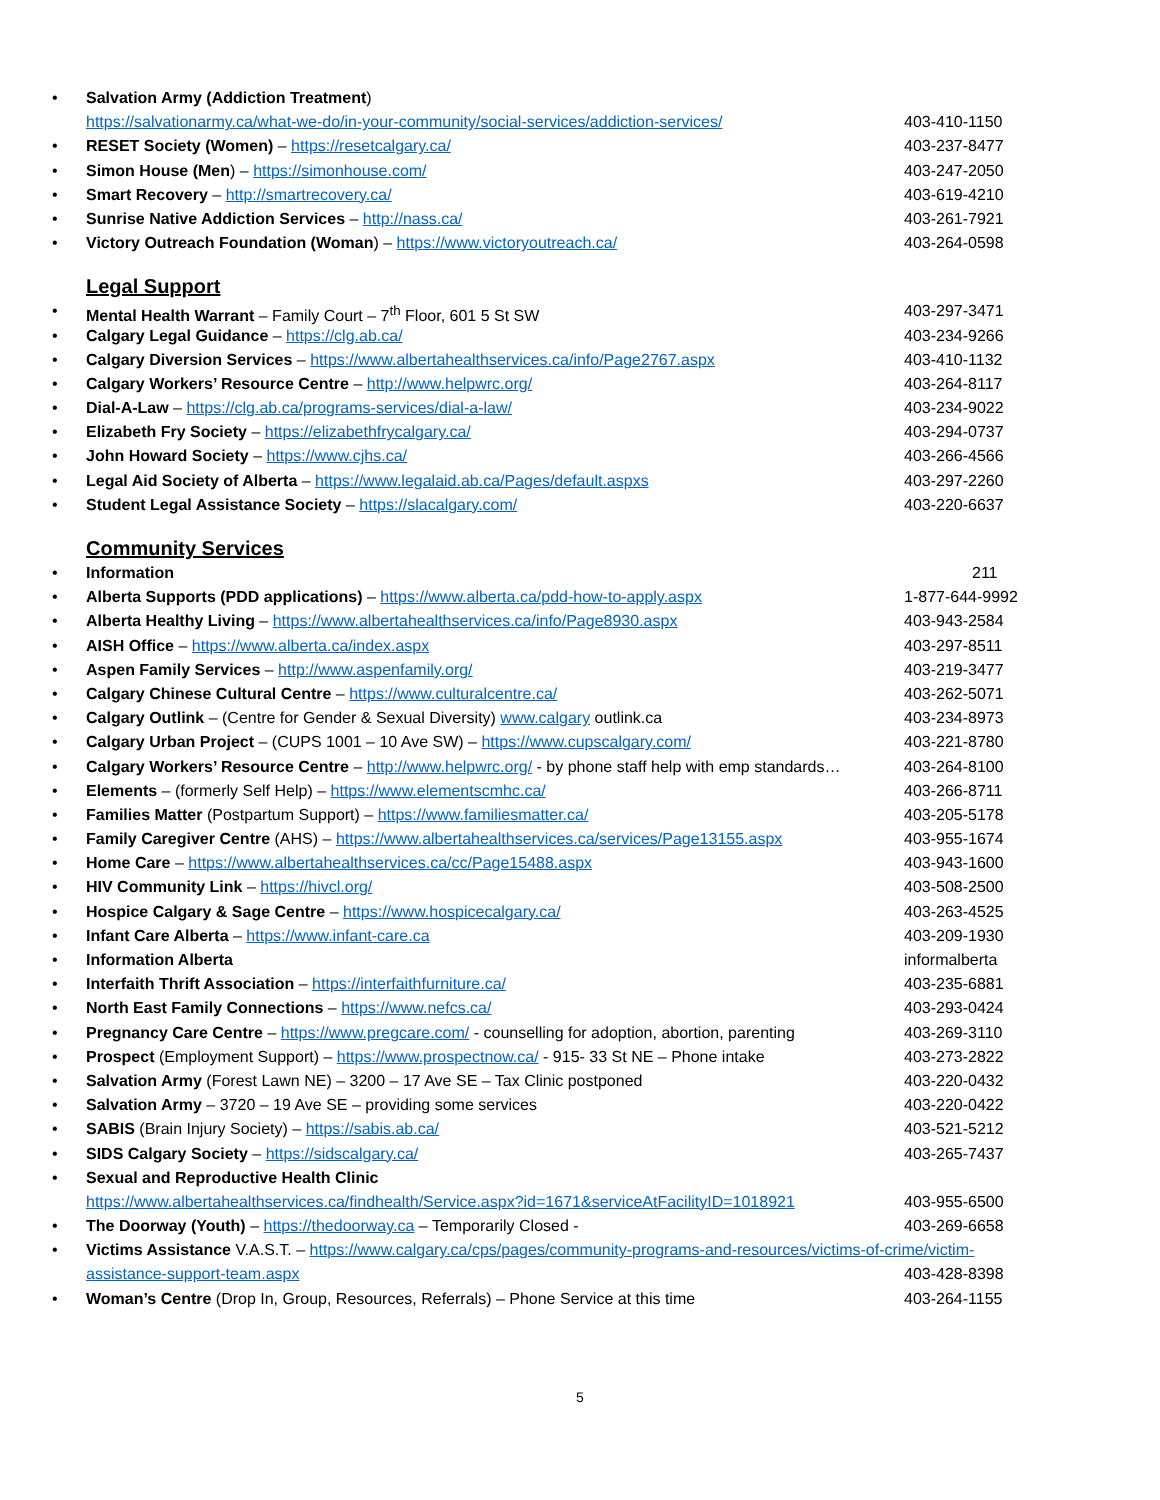• Salvation Army (Addiction Treatment)
https://salvationarmy.ca/what-we-do/in-your-community/social-services/addiction-services/ 403-410-1150
• RESET Society (Women) – https://resetcalgary.ca/ 403-237-8477
• Simon House (Men) – https://simonhouse.com/ 403-247-2050
• Smart Recovery – http://smartrecovery.ca/ 403-619-4210
• Sunrise Native Addiction Services – http://nass.ca/ 403-261-7921
• Victory Outreach Foundation (Woman) – https://www.victoryoutreach.ca/ 403-264-0598
Legal Support
• Mental Health Warrant – Family Court – 7<sup>th</sup> Floor, 601 5 St SW 403-297-3471
• Calgary Legal Guidance – https://clg.ab.ca/ 403-234-9266
• Calgary Diversion Services – https://www.albertahealthservices.ca/info/Page2767.aspx 403-410-1132
• Calgary Workers’ Resource Centre – http://www.helpwrc.org/ 403-264-8117
• Dial-A-Law – https://clg.ab.ca/programs-services/dial-a-law/ 403-234-9022
• Elizabeth Fry Society – https://elizabethfrycalgary.ca/ 403-294-0737
• John Howard Society – https://www.cjhs.ca/ 403-266-4566
• Legal Aid Society of Alberta – https://www.legalaid.ab.ca/Pages/default.aspxs 403-297-2260
• Student Legal Assistance Society – https://slacalgary.com/ 403-220-6637
Community Services
• Information 211
• Alberta Supports (PDD applications) – https://www.alberta.ca/pdd-how-to-apply.aspx 1-877-644-9992
• Alberta Healthy Living – https://www.albertahealthservices.ca/info/Page8930.aspx 403-943-2584
• AISH Office – https://www.alberta.ca/index.aspx 403-297-8511
• Aspen Family Services – http://www.aspenfamily.org/ 403-219-3477
• Calgary Chinese Cultural Centre – https://www.culturalcentre.ca/ 403-262-5071
• Calgary Outlink – (Centre for Gender & Sexual Diversity) www.calgary outlink.ca 403-234-8973
• Calgary Urban Project – (CUPS 1001 – 10 Ave SW) – https://www.cupscalgary.com/ 403-221-8780
• Calgary Workers’ Resource Centre – http://www.helpwrc.org/ - by phone staff help with emp standards… 403-264-8100
• Elements – (formerly Self Help) – https://www.elementscmhc.ca/ 403-266-8711
• Families Matter (Postpartum Support) – https://www.familiesmatter.ca/ 403-205-5178
• Family Caregiver Centre (AHS) – https://www.albertahealthservices.ca/services/Page13155.aspx 403-955-1674
• Home Care – https://www.albertahealthservices.ca/cc/Page15488.aspx 403-943-1600
• HIV Community Link – https://hivcl.org/ 403-508-2500
• Hospice Calgary & Sage Centre – https://www.hospicecalgary.ca/ 403-263-4525
• Infant Care Alberta – https://www.infant-care.ca 403-209-1930
• Information Alberta informalberta
• Interfaith Thrift Association – https://interfaithfurniture.ca/ 403-235-6881
• North East Family Connections – https://www.nefcs.ca/ 403-293-0424
• Pregnancy Care Centre – https://www.pregcare.com/ - counselling for adoption, abortion, parenting 403-269-3110
• Prospect (Employment Support) – https://www.prospectnow.ca/ - 915- 33 St NE – Phone intake 403-273-2822
• Salvation Army (Forest Lawn NE) – 3200 – 17 Ave SE – Tax Clinic postponed 403-220-0432
• Salvation Army – 3720 – 19 Ave SE – providing some services 403-220-0422
• SABIS (Brain Injury Society) – https://sabis.ab.ca/ 403-521-5212
• SIDS Calgary Society – https://sidscalgary.ca/ 403-265-7437
• Sexual and Reproductive Health Clinic
https://www.albertahealthservices.ca/findhealth/Service.aspx?id=1671&serviceAtFacilityID=1018921 403-955-6500
• The Doorway (Youth) – https://thedoorway.ca – Temporarily Closed - 403-269-6658
• Victims Assistance V.A.S.T. – https://www.calgary.ca/cps/pages/community-programs-and-resources/victims-of-crime/victim-
assistance-support-team.aspx 403-428-8398
• Woman’s Centre (Drop In, Group, Resources, Referrals) – Phone Service at this time 403-264-1155
5